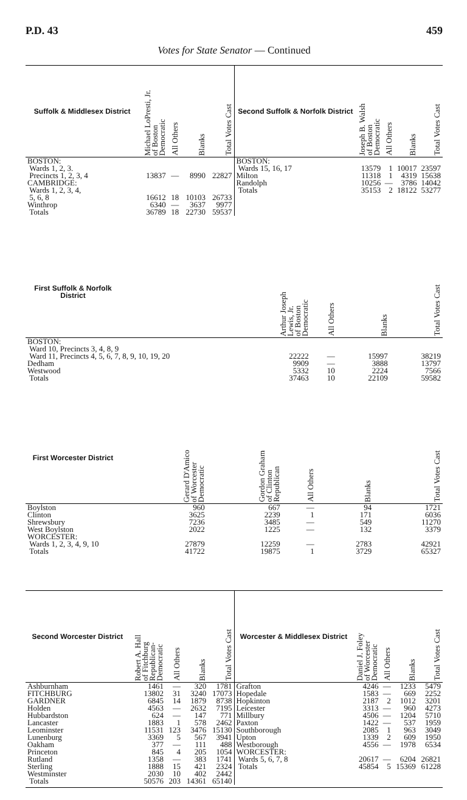P.D. 43 459
Votes for State Senator — Continued
| Suffolk & Middlesex District | Michael LoPresti, Jr. of Boston Democratic | All Others | Blanks | Total Votes Cast |
| --- | --- | --- | --- | --- |
| BOSTON: | | | | |
| Wards 1, 2, 3. | | | | |
| Precincts 1, 2, 3, 4 | 13837 | — | 8990 | 22827 |
| CAMBRIDGE: | | | | |
| Wards 1, 2, 3, 4, | | | | |
| 5, 6, 8 | 16612 | 18 | 10103 | 26733 |
| Winthrop | 6340 | — | 3637 | 9977 |
| Totals | 36789 | 18 | 22730 | 59537 |
| Second Suffolk & Norfolk District | Joseph B. Walsh of Boston Democratic | All Others | Blanks | Total Votes Cast |
| --- | --- | --- | --- | --- |
| BOSTON: | | | | |
| Wards 15, 16, 17 | 13579 | 1 | 10017 | 23597 |
| Milton | 11318 | 1 | 4319 | 15638 |
| Randolph | 10256 | — | 3786 | 14042 |
| Totals | 35153 | 2 | 18122 | 53277 |
| First Suffolk & Norfolk District | | Arthur Joseph Lewis, Jr. of Boston Democratic | All Others | Blanks | Total Votes Cast |
| --- | --- | --- | --- | --- | --- |
| BOSTON: | | | | | |
| Ward 10, Precincts 3, 4, 8, 9 | | | | | |
| Ward 11, Precincts 4, 5, 6, 7, 8, 9, 10, 19, 20 | | 22222 | — | 15997 | 38219 |
| Dedham | | 9909 | — | 3888 | 13797 |
| Westwood | | 5332 | 10 | 2224 | 7566 |
| Totals | | 37463 | 10 | 22109 | 59582 |
| First Worcester District | | Gerard D'Amico of Worcester Democratic | Gordon Graham of Clinton Republican | All Others | Blanks | Total Votes Cast |
| --- | --- | --- | --- | --- | --- | --- |
| Boylston | | 960 | 667 | — | 94 | 1721 |
| Clinton | | 3625 | 2239 | 1 | 171 | 6036 |
| Shrewsbury | | 7236 | 3485 | — | 549 | 11270 |
| West Boylston | | 2022 | 1225 | — | 132 | 3379 |
| WORCESTER: | | | | | | |
| Wards 1, 2, 3, 4, 9, 10 | | 27879 | 12259 | — | 2783 | 42921 |
| Totals | | 41722 | 19875 | 1 | 3729 | 65327 |
| Second Worcester District | Robert A. Hall of Fitchburg Republican- Democratic | All Others | Blanks | Total Votes Cast |
| --- | --- | --- | --- | --- |
| Ashburnham | 1461 | — | 320 | 1781 |
| FITCHBURG | 13802 | 31 | 3240 | 17073 |
| GARDNER | 6845 | 14 | 1879 | 8738 |
| Holden | 4563 | — | 2632 | 7195 |
| Hubbardston | 624 | — | 147 | 771 |
| Lancaster | 1883 | 1 | 578 | 2462 |
| Leominster | 11531 | 123 | 3476 | 15130 |
| Lunenburg | 3369 | 5 | 567 | 3941 |
| Oakham | 377 | — | 111 | 488 |
| Princeton | 845 | 4 | 205 | 1054 |
| Rutland | 1358 | — | 383 | 1741 |
| Sterling | 1888 | 15 | 421 | 2324 |
| Westminster | 2030 | 10 | 402 | 2442 |
| Totals | 50576 | 203 | 14361 | 65140 |
| Worcester & Middlesex District | Daniel J. Foley of Worcester Democratic | All Others | Blanks | Total Votes Cast |
| --- | --- | --- | --- | --- |
| Grafton | 4246 | — | 1233 | 5479 |
| Hopedale | 1583 | — | 669 | 2252 |
| Hopkinton | 2187 | 2 | 1012 | 3201 |
| Leicester | 3313 | — | 960 | 4273 |
| Millbury | 4506 | — | 1204 | 5710 |
| Paxton | 1422 | — | 537 | 1959 |
| Southborough | 2085 | 1 | 963 | 3049 |
| Upton | 1339 | 2 | 609 | 1950 |
| Westborough | 4556 | — | 1978 | 6534 |
| WORCESTER: | | | | |
| Wards 5, 6, 7, 8 | 20617 | — | 6204 | 26821 |
| Totals | 45854 | 5 | 15369 | 61228 |